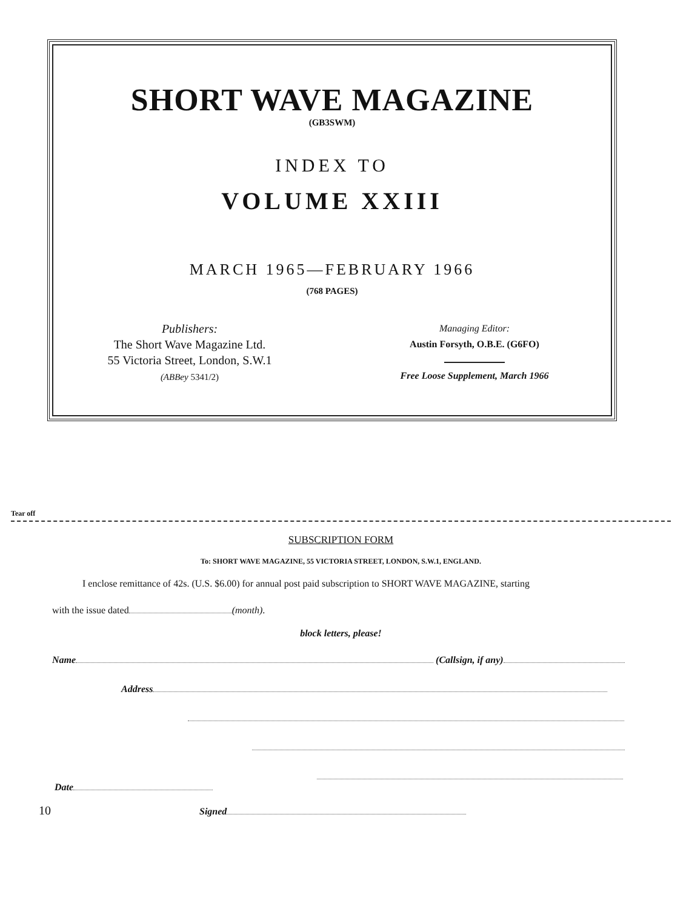SHORT WAVE MAGAZINE
(GB3SWM)
INDEX TO
VOLUME XXIII
MARCH 1965—FEBRUARY 1966
(768 PAGES)
Publishers:
The Short Wave Magazine Ltd.
55 Victoria Street, London, S.W.1
(ABBey 5341/2)
Managing Editor:
Austin Forsyth, O.B.E. (G6FO)
Free Loose Supplement, March 1966
Tear off
SUBSCRIPTION FORM
To: SHORT WAVE MAGAZINE, 55 VICTORIA STREET, LONDON, S.W.1, ENGLAND.
I enclose remittance of 42s. (U.S. $6.00) for annual post paid subscription to SHORT WAVE MAGAZINE, starting
with the issue dated (month).
block letters, please!
Name (Callsign, if any)
Address
Date
10 Signed